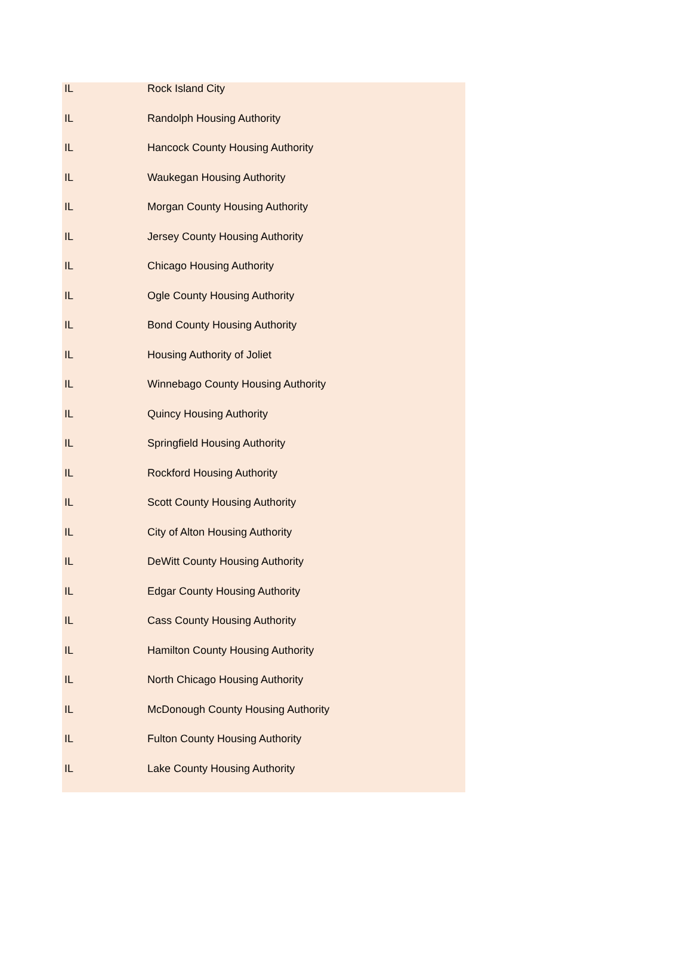| IL | Rock Island City |
| IL | Randolph Housing Authority |
| IL | Hancock County Housing Authority |
| IL | Waukegan Housing Authority |
| IL | Morgan County Housing Authority |
| IL | Jersey County Housing Authority |
| IL | Chicago Housing Authority |
| IL | Ogle County Housing Authority |
| IL | Bond County Housing Authority |
| IL | Housing Authority of Joliet |
| IL | Winnebago County Housing Authority |
| IL | Quincy Housing Authority |
| IL | Springfield Housing Authority |
| IL | Rockford Housing Authority |
| IL | Scott County Housing Authority |
| IL | City of Alton Housing Authority |
| IL | DeWitt County Housing Authority |
| IL | Edgar County Housing Authority |
| IL | Cass County Housing Authority |
| IL | Hamilton County Housing Authority |
| IL | North Chicago Housing Authority |
| IL | McDonough County Housing Authority |
| IL | Fulton County Housing Authority |
| IL | Lake County Housing Authority |